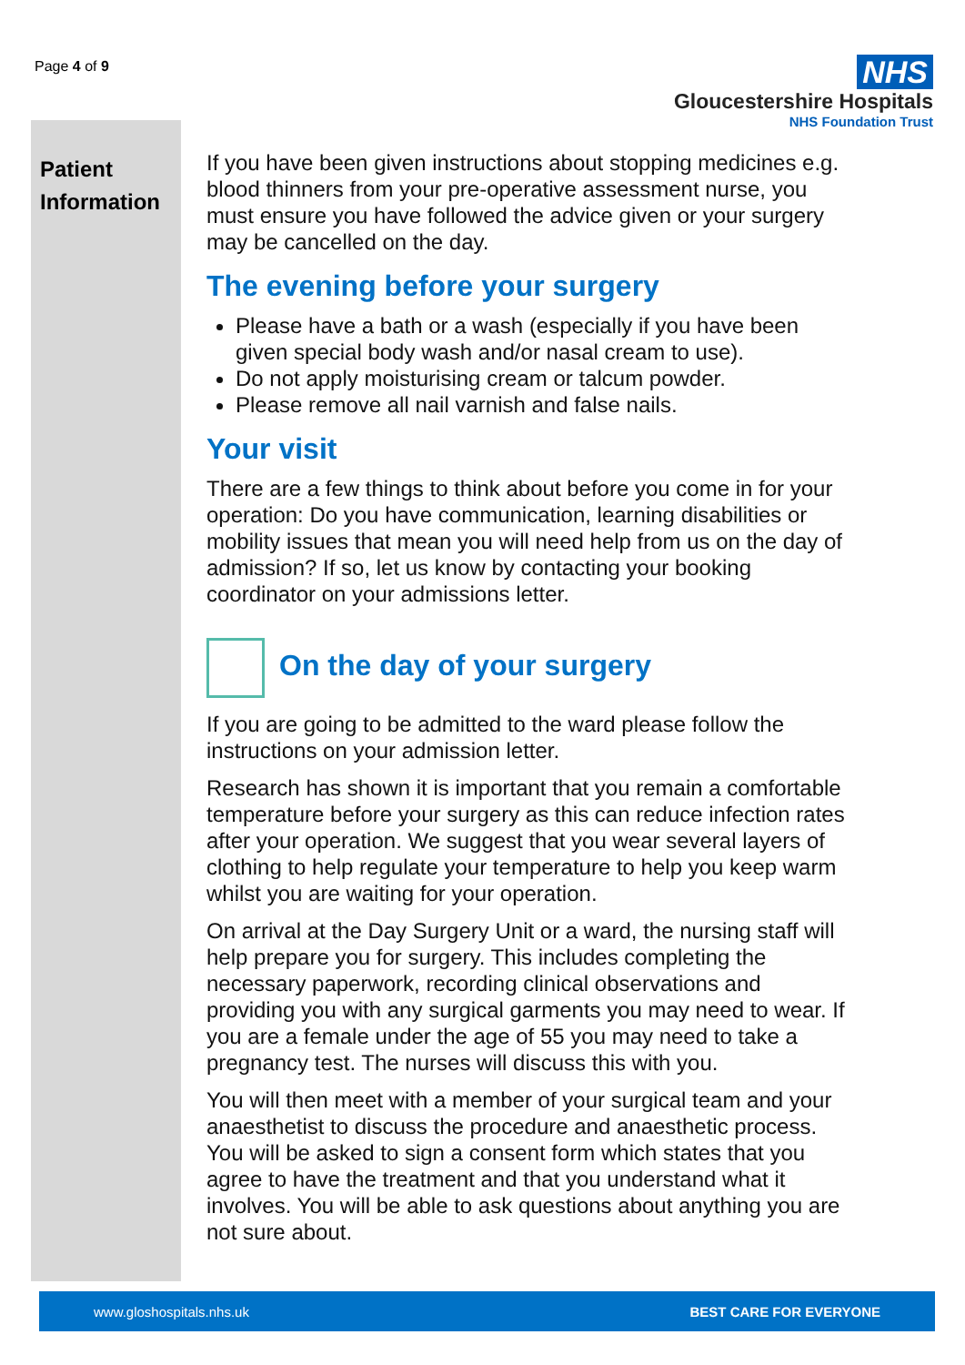Page 4 of 9
NHS
Gloucestershire Hospitals
NHS Foundation Trust
Patient Information
If you have been given instructions about stopping medicines e.g. blood thinners from your pre-operative assessment nurse, you must ensure you have followed the advice given or your surgery may be cancelled on the day.
The evening before your surgery
Please have a bath or a wash (especially if you have been given special body wash and/or nasal cream to use).
Do not apply moisturising cream or talcum powder.
Please remove all nail varnish and false nails.
Your visit
There are a few things to think about before you come in for your operation: Do you have communication, learning disabilities or mobility issues that mean you will need help from us on the day of admission? If so, let us know by contacting your booking coordinator on your admissions letter.
On the day of your surgery
If you are going to be admitted to the ward please follow the instructions on your admission letter.
Research has shown it is important that you remain a comfortable temperature before your surgery as this can reduce infection rates after your operation. We suggest that you wear several layers of clothing to help regulate your temperature to help you keep warm whilst you are waiting for your operation.
On arrival at the Day Surgery Unit or a ward, the nursing staff will help prepare you for surgery. This includes completing the necessary paperwork, recording clinical observations and providing you with any surgical garments you may need to wear. If you are a female under the age of 55 you may need to take a pregnancy test. The nurses will discuss this with you.
You will then meet with a member of your surgical team and your anaesthetist to discuss the procedure and anaesthetic process. You will be asked to sign a consent form which states that you agree to have the treatment and that you understand what it involves. You will be able to ask questions about anything you are not sure about.
www.gloshospitals.nhs.uk BEST CARE FOR EVERYONE